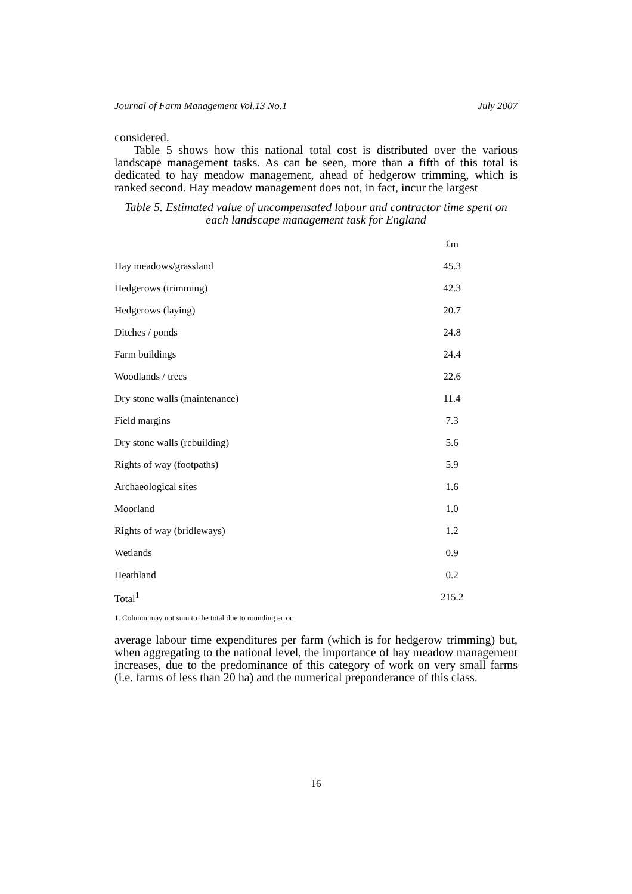Journal of Farm Management Vol.13 No.1 July 2007
considered.
Table 5 shows how this national total cost is distributed over the various landscape management tasks. As can be seen, more than a fifth of this total is dedicated to hay meadow management, ahead of hedgerow trimming, which is ranked second. Hay meadow management does not, in fact, incur the largest
Table 5. Estimated value of uncompensated labour and contractor time spent on each landscape management task for England
| | £m |
| --- | --- |
| Hay meadows/grassland | 45.3 |
| Hedgerows (trimming) | 42.3 |
| Hedgerows (laying) | 20.7 |
| Ditches / ponds | 24.8 |
| Farm buildings | 24.4 |
| Woodlands / trees | 22.6 |
| Dry stone walls (maintenance) | 11.4 |
| Field margins | 7.3 |
| Dry stone walls (rebuilding) | 5.6 |
| Rights of way (footpaths) | 5.9 |
| Archaeological sites | 1.6 |
| Moorland | 1.0 |
| Rights of way (bridleways) | 1.2 |
| Wetlands | 0.9 |
| Heathland | 0.2 |
| Total<sup>1</sup> | 215.2 |
1. Column may not sum to the total due to rounding error.
average labour time expenditures per farm (which is for hedgerow trimming) but, when aggregating to the national level, the importance of hay meadow management increases, due to the predominance of this category of work on very small farms (i.e. farms of less than 20 ha) and the numerical preponderance of this class.
16